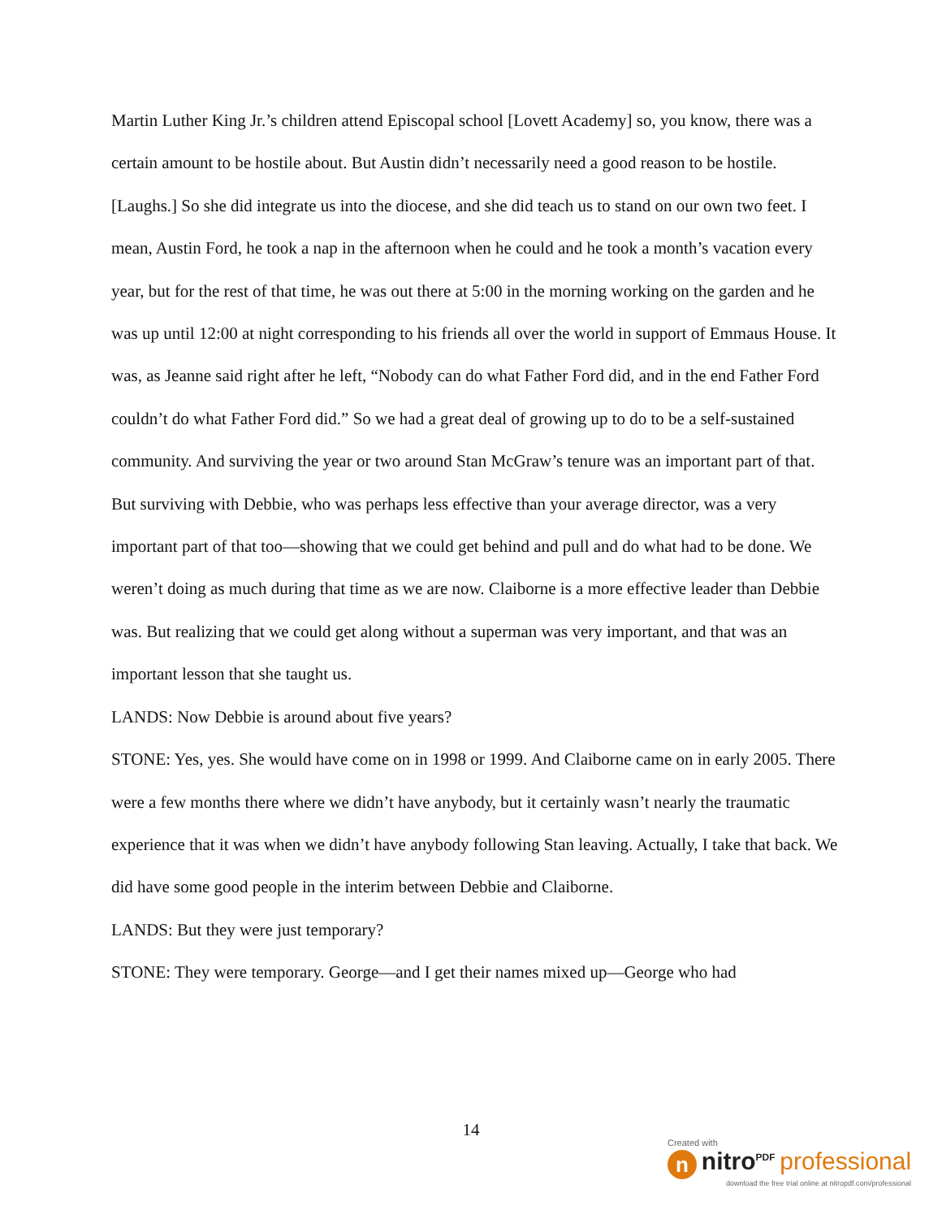Martin Luther King Jr.’s children attend Episcopal school [Lovett Academy] so, you know, there was a certain amount to be hostile about. But Austin didn’t necessarily need a good reason to be hostile. [Laughs.] So she did integrate us into the diocese, and she did teach us to stand on our own two feet. I mean, Austin Ford, he took a nap in the afternoon when he could and he took a month’s vacation every year, but for the rest of that time, he was out there at 5:00 in the morning working on the garden and he was up until 12:00 at night corresponding to his friends all over the world in support of Emmaus House. It was, as Jeanne said right after he left, “Nobody can do what Father Ford did, and in the end Father Ford couldn’t do what Father Ford did.” So we had a great deal of growing up to do to be a self-sustained community. And surviving the year or two around Stan McGraw’s tenure was an important part of that. But surviving with Debbie, who was perhaps less effective than your average director, was a very important part of that too—showing that we could get behind and pull and do what had to be done. We weren’t doing as much during that time as we are now. Claiborne is a more effective leader than Debbie was. But realizing that we could get along without a superman was very important, and that was an important lesson that she taught us.
LANDS: Now Debbie is around about five years?
STONE: Yes, yes. She would have come on in 1998 or 1999. And Claiborne came on in early 2005. There were a few months there where we didn’t have anybody, but it certainly wasn’t nearly the traumatic experience that it was when we didn’t have anybody following Stan leaving. Actually, I take that back. We did have some good people in the interim between Debbie and Claiborne.
LANDS: But they were just temporary?
STONE: They were temporary. George—and I get their names mixed up—George who had
14
Created with
n nitro<sup>PDF</sup> professional
download the free trial online at nitropdf.com/professional